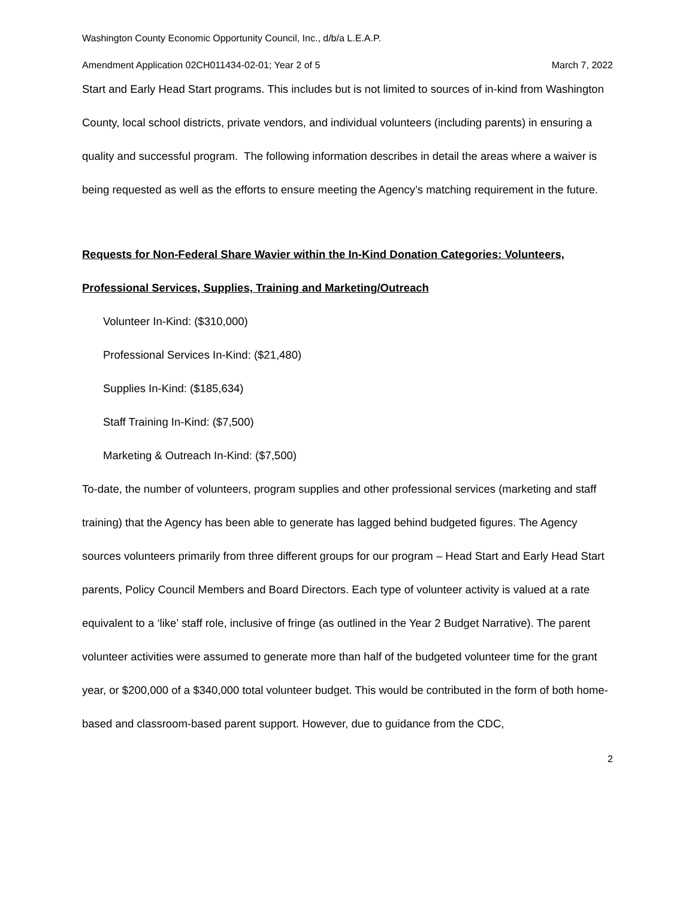Washington County Economic Opportunity Council, Inc., d/b/a L.E.A.P.
Amendment Application 02CH011434-02-01; Year 2 of 5 March 7, 2022
Start and Early Head Start programs. This includes but is not limited to sources of in-kind from Washington County, local school districts, private vendors, and individual volunteers (including parents) in ensuring a quality and successful program. The following information describes in detail the areas where a waiver is being requested as well as the efforts to ensure meeting the Agency’s matching requirement in the future.
Requests for Non-Federal Share Wavier within the In-Kind Donation Categories: Volunteers, Professional Services, Supplies, Training and Marketing/Outreach
Volunteer In-Kind: ($310,000)
Professional Services In-Kind: ($21,480)
Supplies In-Kind: ($185,634)
Staff Training In-Kind: ($7,500)
Marketing & Outreach In-Kind: ($7,500)
To-date, the number of volunteers, program supplies and other professional services (marketing and staff training) that the Agency has been able to generate has lagged behind budgeted figures. The Agency sources volunteers primarily from three different groups for our program – Head Start and Early Head Start parents, Policy Council Members and Board Directors. Each type of volunteer activity is valued at a rate equivalent to a ‘like’ staff role, inclusive of fringe (as outlined in the Year 2 Budget Narrative). The parent volunteer activities were assumed to generate more than half of the budgeted volunteer time for the grant year, or $200,000 of a $340,000 total volunteer budget. This would be contributed in the form of both home-based and classroom-based parent support. However, due to guidance from the CDC,
2